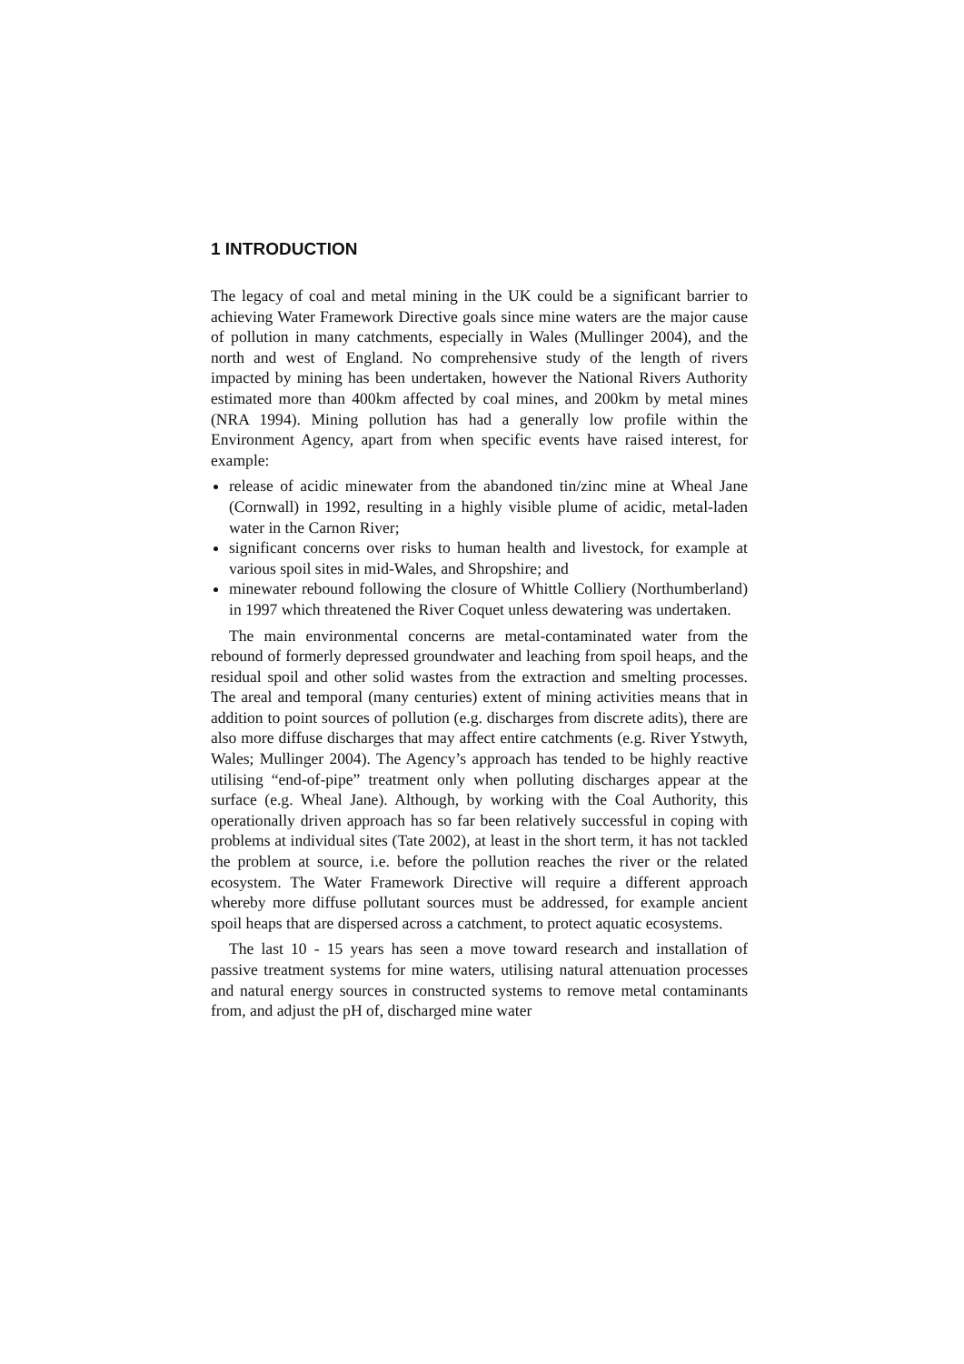1 INTRODUCTION
The legacy of coal and metal mining in the UK could be a significant barrier to achieving Water Framework Directive goals since mine waters are the major cause of pollution in many catchments, especially in Wales (Mullinger 2004), and the north and west of England. No comprehensive study of the length of rivers impacted by mining has been undertaken, however the National Rivers Authority estimated more than 400km affected by coal mines, and 200km by metal mines (NRA 1994). Mining pollution has had a generally low profile within the Environment Agency, apart from when specific events have raised interest, for example:
release of acidic minewater from the abandoned tin/zinc mine at Wheal Jane (Cornwall) in 1992, resulting in a highly visible plume of acidic, metal-laden water in the Carnon River;
significant concerns over risks to human health and livestock, for example at various spoil sites in mid-Wales, and Shropshire; and
minewater rebound following the closure of Whittle Colliery (Northumberland) in 1997 which threatened the River Coquet unless dewatering was undertaken.
The main environmental concerns are metal-contaminated water from the rebound of formerly depressed groundwater and leaching from spoil heaps, and the residual spoil and other solid wastes from the extraction and smelting processes. The areal and temporal (many centuries) extent of mining activities means that in addition to point sources of pollution (e.g. discharges from discrete adits), there are also more diffuse discharges that may affect entire catchments (e.g. River Ystwyth, Wales; Mullinger 2004). The Agency’s approach has tended to be highly reactive utilising “end-of-pipe” treatment only when polluting discharges appear at the surface (e.g. Wheal Jane). Although, by working with the Coal Authority, this operationally driven approach has so far been relatively successful in coping with problems at individual sites (Tate 2002), at least in the short term, it has not tackled the problem at source, i.e. before the pollution reaches the river or the related ecosystem. The Water Framework Directive will require a different approach whereby more diffuse pollutant sources must be addressed, for example ancient spoil heaps that are dispersed across a catchment, to protect aquatic ecosystems.
The last 10 - 15 years has seen a move toward research and installation of passive treatment systems for mine waters, utilising natural attenuation processes and natural energy sources in constructed systems to remove metal contaminants from, and adjust the pH of, discharged mine water